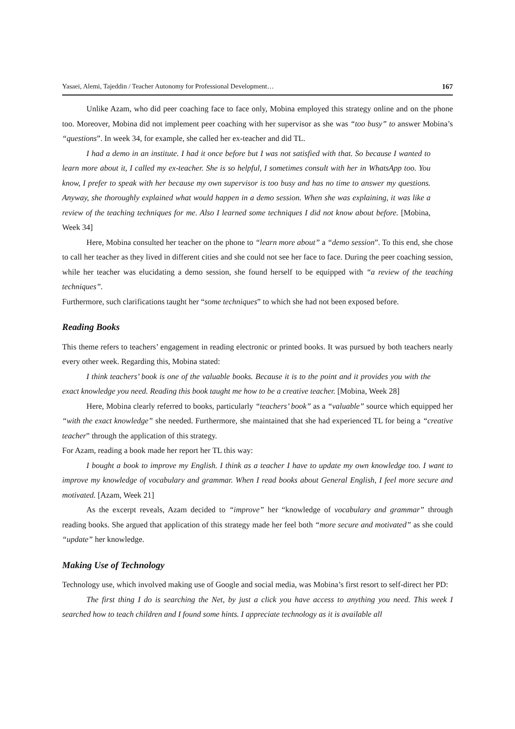Yasaei, Alemi, Tajeddin / Teacher Autonomy for Professional Development… 167
Unlike Azam, who did peer coaching face to face only, Mobina employed this strategy online and on the phone too. Moreover, Mobina did not implement peer coaching with her supervisor as she was “too busy” to answer Mobina’s “questions”. In week 34, for example, she called her ex-teacher and did TL.
I had a demo in an institute. I had it once before but I was not satisfied with that. So because I wanted to learn more about it, I called my ex-teacher. She is so helpful, I sometimes consult with her in WhatsApp too. You know, I prefer to speak with her because my own supervisor is too busy and has no time to answer my questions. Anyway, she thoroughly explained what would happen in a demo session. When she was explaining, it was like a review of the teaching techniques for me. Also I learned some techniques I did not know about before. [Mobina, Week 34]
Here, Mobina consulted her teacher on the phone to “learn more about” a “demo session”. To this end, she chose to call her teacher as they lived in different cities and she could not see her face to face. During the peer coaching session, while her teacher was elucidating a demo session, she found herself to be equipped with “a review of the teaching techniques”.
Furthermore, such clarifications taught her “some techniques” to which she had not been exposed before.
Reading Books
This theme refers to teachers’ engagement in reading electronic or printed books. It was pursued by both teachers nearly every other week. Regarding this, Mobina stated:
I think teachers’ book is one of the valuable books. Because it is to the point and it provides you with the exact knowledge you need. Reading this book taught me how to be a creative teacher. [Mobina, Week 28]
Here, Mobina clearly referred to books, particularly “teachers’ book” as a “valuable” source which equipped her “with the exact knowledge” she needed. Furthermore, she maintained that she had experienced TL for being a “creative teacher” through the application of this strategy.
For Azam, reading a book made her report her TL this way:
I bought a book to improve my English. I think as a teacher I have to update my own knowledge too. I want to improve my knowledge of vocabulary and grammar. When I read books about General English, I feel more secure and motivated. [Azam, Week 21]
As the excerpt reveals, Azam decided to “improve” her “knowledge of vocabulary and grammar” through reading books. She argued that application of this strategy made her feel both “more secure and motivated” as she could “update” her knowledge.
Making Use of Technology
Technology use, which involved making use of Google and social media, was Mobina’s first resort to self-direct her PD:
The first thing I do is searching the Net, by just a click you have access to anything you need. This week I searched how to teach children and I found some hints. I appreciate technology as it is available all